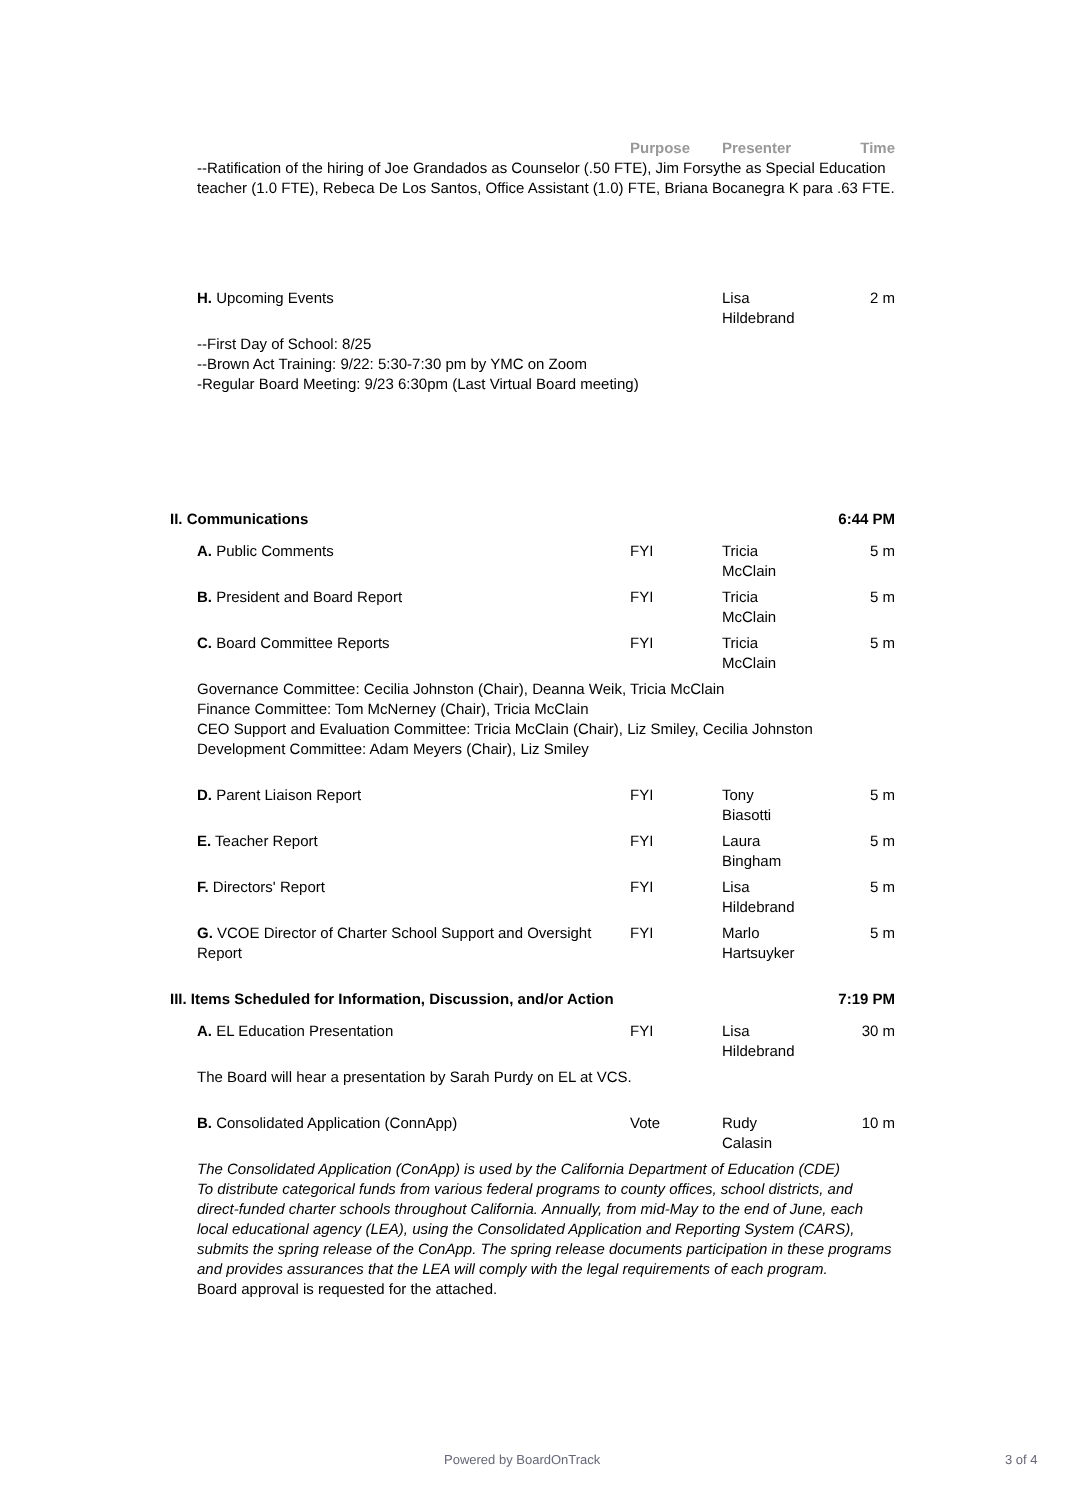| | | Purpose | Presenter | Time |
--Ratification of the hiring of Joe Grandados as Counselor (.50 FTE), Jim Forsythe as Special Education teacher (1.0 FTE), Rebeca De Los Santos, Office Assistant (1.0) FTE, Briana Bocanegra K para .63 FTE.
| | H. Upcoming Events | | Lisa Hildebrand | 2 m |
--First Day of School: 8/25
--Brown Act Training: 9/22: 5:30-7:30 pm by YMC on Zoom
-Regular Board Meeting: 9/23 6:30pm (Last Virtual Board meeting)
| II. Communications | | | | 6:44 PM |
| | A. Public Comments | FYI | Tricia McClain | 5 m |
| | B. President and Board Report | FYI | Tricia McClain | 5 m |
| | C. Board Committee Reports | FYI | Tricia McClain | 5 m |
| | Governance Committee: Cecilia Johnston (Chair), Deanna Weik, Tricia McClain Finance Committee: Tom McNerney (Chair), Tricia McClain CEO Support and Evaluation Committee: Tricia McClain (Chair), Liz Smiley, Cecilia Johnston Development Committee: Adam Meyers (Chair), Liz Smiley | | | |
| | D. Parent Liaison Report | FYI | Tony Biasotti | 5 m |
| | E. Teacher Report | FYI | Laura Bingham | 5 m |
| | F. Directors' Report | FYI | Lisa Hildebrand | 5 m |
| | G. VCOE Director of Charter School Support and Oversight Report | FYI | Marlo Hartsuyker | 5 m |
| III. Items Scheduled for Information, Discussion, and/or Action | | | | 7:19 PM |
| | A. EL Education Presentation | FYI | Lisa Hildebrand | 30 m |
| | The Board will hear a presentation by Sarah Purdy on EL at VCS. | | | |
| | B. Consolidated Application (ConnApp) | Vote | Rudy Calasin | 10 m |
| | The Consolidated Application (ConApp) is used by the California Department of Education (CDE) To distribute categorical funds from various federal programs to county offices, school districts, and direct-funded charter schools throughout California. Annually, from mid-May to the end of June, each local educational agency (LEA), using the Consolidated Application and Reporting System (CARS), submits the spring release of the ConApp. The spring release documents participation in these programs and provides assurances that the LEA will comply with the legal requirements of each program. Board approval is requested for the attached. | | | |
Powered by BoardOnTrack 3 of 4